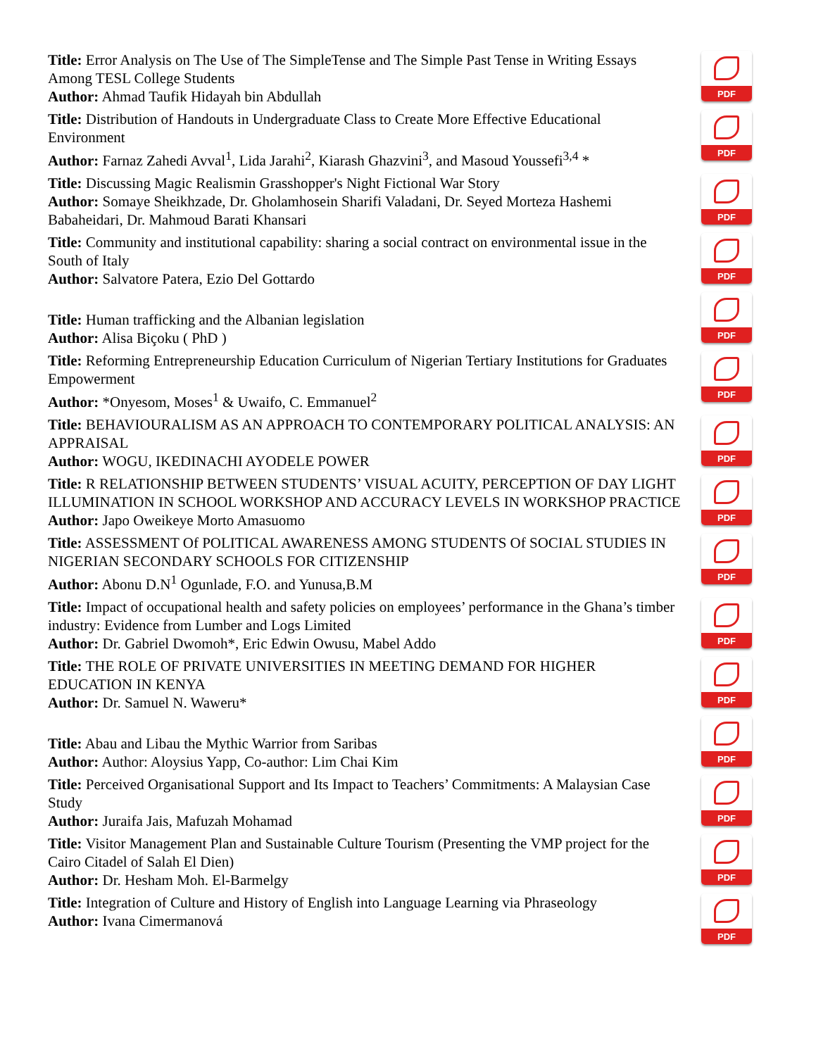Title: Error Analysis on The Use of The SimpleTense and The Simple Past Tense in Writing Essays Among TESL College Students
Author: Ahmad Taufik Hidayah bin Abdullah
PDF
Title: Distribution of Handouts in Undergraduate Class to Create More Effective Educational Environment
Author: Farnaz Zahedi Avval<sup>1</sup>, Lida Jarahi<sup>2</sup>, Kiarash Ghazvini<sup>3</sup>, and Masoud Youssefi<sup>3,4</sup> *
PDF
Title: Discussing Magic Realismin Grasshopper's Night Fictional War Story
Author: Somaye Sheikhzade, Dr. Gholamhosein Sharifi Valadani, Dr. Seyed Morteza Hashemi Babaheidari, Dr. Mahmoud Barati Khansari
PDF
Title: Community and institutional capability: sharing a social contract on environmental issue in the South of Italy
Author: Salvatore Patera, Ezio Del Gottardo
PDF
Title: Human trafficking and the Albanian legislation
Author: Alisa Biçoku ( PhD )
PDF
Title: Reforming Entrepreneurship Education Curriculum of Nigerian Tertiary Institutions for Graduates Empowerment
Author: *Onyesom, Moses<sup>1</sup> & Uwaifo, C. Emmanuel<sup>2</sup>
PDF
Title: BEHAVIOURALISM AS AN APPROACH TO CONTEMPORARY POLITICAL ANALYSIS: AN APPRAISAL
Author: WOGU, IKEDINACHI AYODELE POWER
PDF
Title: R RELATIONSHIP BETWEEN STUDENTS’ VISUAL ACUITY, PERCEPTION OF DAY LIGHT ILLUMINATION IN SCHOOL WORKSHOP AND ACCURACY LEVELS IN WORKSHOP PRACTICE
Author: Japo Oweikeye Morto Amasuomo
PDF
Title: ASSESSMENT Of POLITICAL AWARENESS AMONG STUDENTS Of SOCIAL STUDIES IN NIGERIAN SECONDARY SCHOOLS FOR CITIZENSHIP
Author: Abonu D.N<sup>1</sup> Ogunlade, F.O. and Yunusa,B.M
PDF
Title: Impact of occupational health and safety policies on employees’ performance in the Ghana’s timber industry: Evidence from Lumber and Logs Limited
Author: Dr. Gabriel Dwomoh*, Eric Edwin Owusu, Mabel Addo
PDF
Title: THE ROLE OF PRIVATE UNIVERSITIES IN MEETING DEMAND FOR HIGHER EDUCATION IN KENYA
Author: Dr. Samuel N. Waweru*
PDF
Title: Abau and Libau the Mythic Warrior from Saribas
Author: Author: Aloysius Yapp, Co-author: Lim Chai Kim
PDF
Title: Perceived Organisational Support and Its Impact to Teachers’ Commitments: A Malaysian Case Study
Author: Juraifa Jais, Mafuzah Mohamad
PDF
Title: Visitor Management Plan and Sustainable Culture Tourism (Presenting the VMP project for the Cairo Citadel of Salah El Dien)
Author: Dr. Hesham Moh. El-Barmelgy
PDF
Title: Integration of Culture and History of English into Language Learning via Phraseology
Author: Ivana Cimermanová
PDF